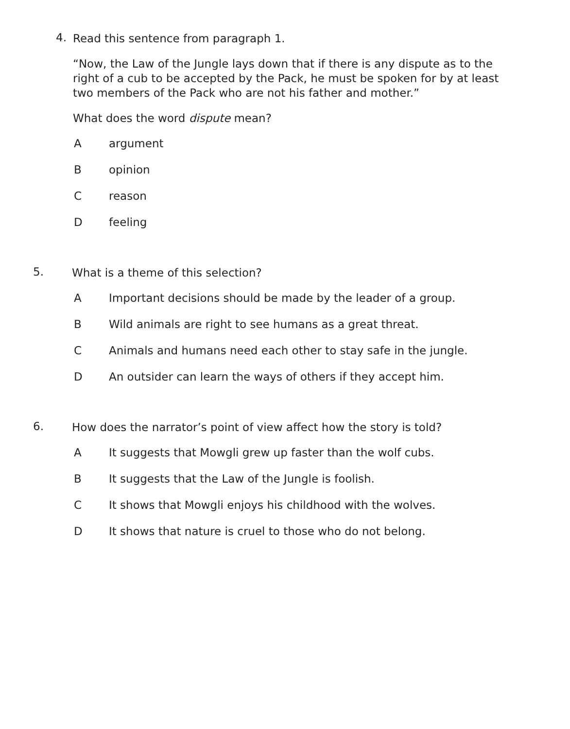4.
Read this sentence from paragraph 1.
“Now, the Law of the Jungle lays down that if there is any dispute as to the right of a cub to be accepted by the Pack, he must be spoken for by at least two members of the Pack who are not his father and mother.”
What does the word dispute mean?
Aargument
Bopinion
Creason
Dfeeling
5.
What is a theme of this selection?
A Important decisions should be made by the leader of a group.
B Wild animals are right to see humans as a great threat.
C Animals and humans need each other to stay safe in the jungle.
D An outsider can learn the ways of others if they accept him.
6.
How does the narrator’s point of view affect how the story is told?
A It suggests that Mowgli grew up faster than the wolf cubs.
B It suggests that the Law of the Jungle is foolish.
C It shows that Mowgli enjoys his childhood with the wolves.
D It shows that nature is cruel to those who do not belong.